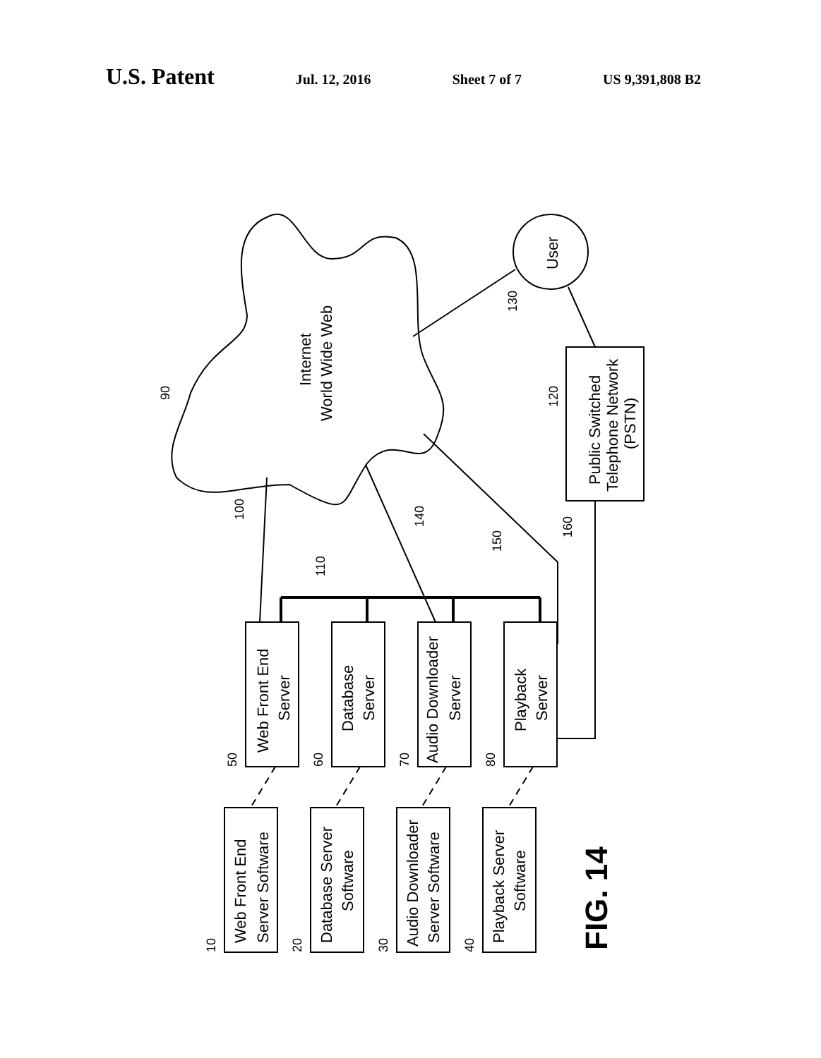U.S. Patent Jul. 12, 2016 Sheet 7 of 7 US 9,391,808 B2
Internet
World Wide Web
User
Public Switched
Telephone Network
(PSTN)
Web Front End
Server
Database
Server
Audio Downloader
Server
Playback
Server
Web Front End
Server Software
Database Server
Software
Audio Downloader
Server Software
Playback Server
Software
90
100
110
140
150
160
120
130
50
60
70
80
10
20
30
40
FIG. 14